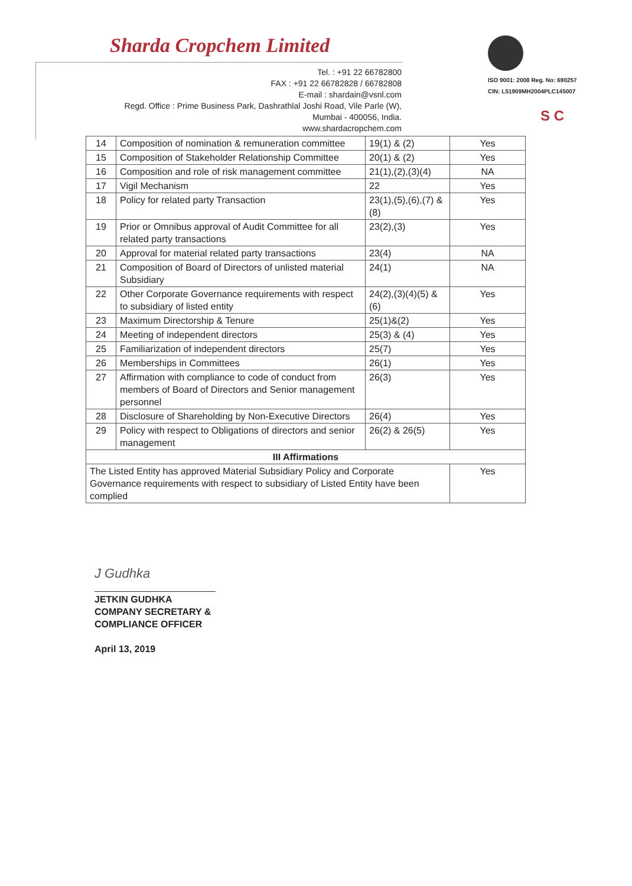Sharda Cropchem Limited
Tel. : +91 22 66782800
FAX : +91 22 66782828 / 66782808
E-mail : shardain@vsnl.com
Regd. Office : Prime Business Park, Dashrathlal Joshi Road, Vile Parle (W),
Mumbai - 400056, India.
www.shardacropchem.com
ISO 9001: 2008 Reg. No: 690257
CIN: L51909MH2004PLC145007
S C
| 14 | Composition of nomination & remuneration committee | 19(1) & (2) | Yes |
| 15 | Composition of Stakeholder Relationship Committee | 20(1) & (2) | Yes |
| 16 | Composition and role of risk management committee | 21(1),(2),(3)(4) | NA |
| 17 | Vigil Mechanism | 22 | Yes |
| 18 | Policy for related party Transaction | 23(1),(5),(6),(7) &(8) | Yes |
| 19 | Prior or Omnibus approval of Audit Committee for all related party transactions | 23(2),(3) | Yes |
| 20 | Approval for material related party transactions | 23(4) | NA |
| 21 | Composition of Board of Directors of unlisted material Subsidiary | 24(1) | NA |
| 22 | Other Corporate Governance requirements with respect to subsidiary of listed entity | 24(2),(3)(4)(5) &(6) | Yes |
| 23 | Maximum Directorship & Tenure | 25(1)&(2) | Yes |
| 24 | Meeting of independent directors | 25(3) & (4) | Yes |
| 25 | Familiarization of independent directors | 25(7) | Yes |
| 26 | Memberships in Committees | 26(1) | Yes |
| 27 | Affirmation with compliance to code of conduct from members of Board of Directors and Senior management personnel | 26(3) | Yes |
| 28 | Disclosure of Shareholding by Non-Executive Directors | 26(4) | Yes |
| 29 | Policy with respect to Obligations of directors and senior management | 26(2) & 26(5) | Yes |
| III Affirmations | | | |
| The Listed Entity has approved Material Subsidiary Policy and Corporate Governance requirements with respect to subsidiary of Listed Entity have been complied | | | Yes |
J Gudhka
JETKIN GUDHKA
COMPANY SECRETARY &
COMPLIANCE OFFICER
April 13, 2019